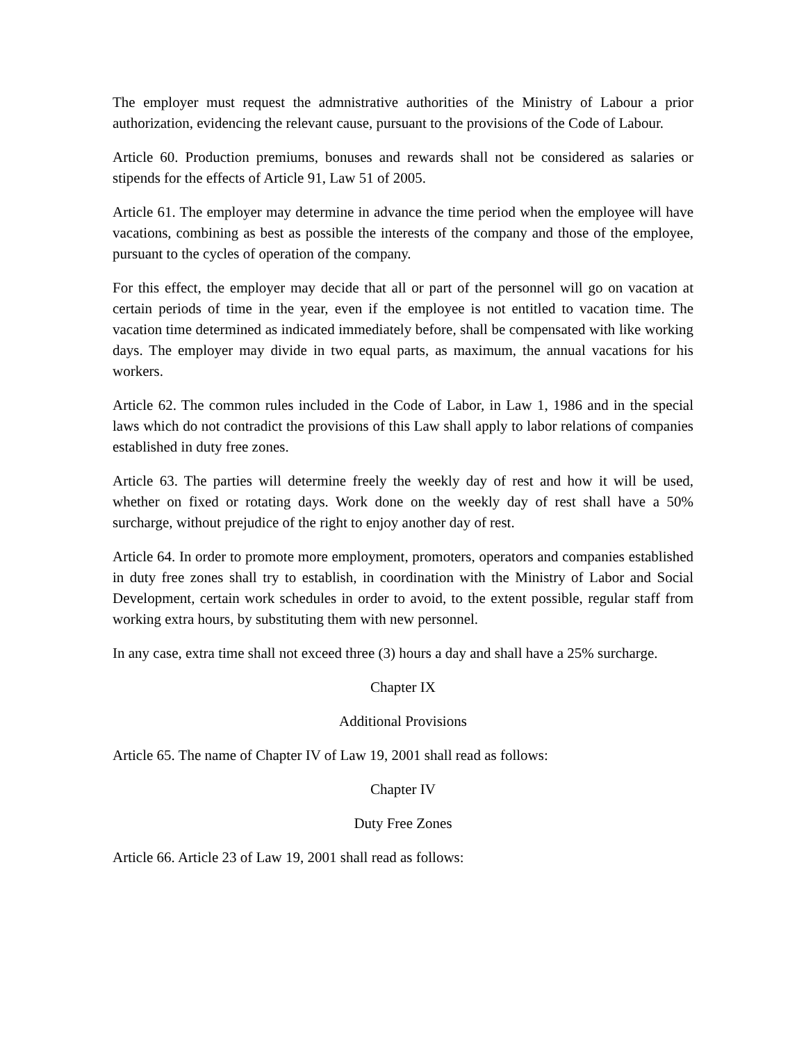The employer must request the admnistrative authorities of the Ministry of Labour a prior authorization, evidencing the relevant cause, pursuant to the provisions of the Code of Labour.
Article 60. Production premiums, bonuses and rewards shall not be considered as salaries or stipends for the effects of Article 91, Law 51 of 2005.
Article 61. The employer may determine in advance the time period when the employee will have vacations, combining as best as possible the interests of the company and those of the employee, pursuant to the cycles of operation of the company.
For this effect, the employer may decide that all or part of the personnel will go on vacation at certain periods of time in the year, even if the employee is not entitled to vacation time. The vacation time determined as indicated immediately before, shall be compensated with like working days. The employer may divide in two equal parts, as maximum, the annual vacations for his workers.
Article 62. The common rules included in the Code of Labor, in Law 1, 1986 and in the special laws which do not contradict the provisions of this Law shall apply to labor relations of companies established in duty free zones.
Article 63. The parties will determine freely the weekly day of rest and how it will be used, whether on fixed or rotating days. Work done on the weekly day of rest shall have a 50% surcharge, without prejudice of the right to enjoy another day of rest.
Article 64. In order to promote more employment, promoters, operators and companies established in duty free zones shall try to establish, in coordination with the Ministry of Labor and Social Development, certain work schedules in order to avoid, to the extent possible, regular staff from working extra hours, by substituting them with new personnel.
In any case, extra time shall not exceed three (3) hours a day and shall have a 25% surcharge.
Chapter IX
Additional Provisions
Article 65. The name of Chapter IV of Law 19, 2001 shall read as follows:
Chapter IV
Duty Free Zones
Article 66. Article 23 of Law 19, 2001 shall read as follows: